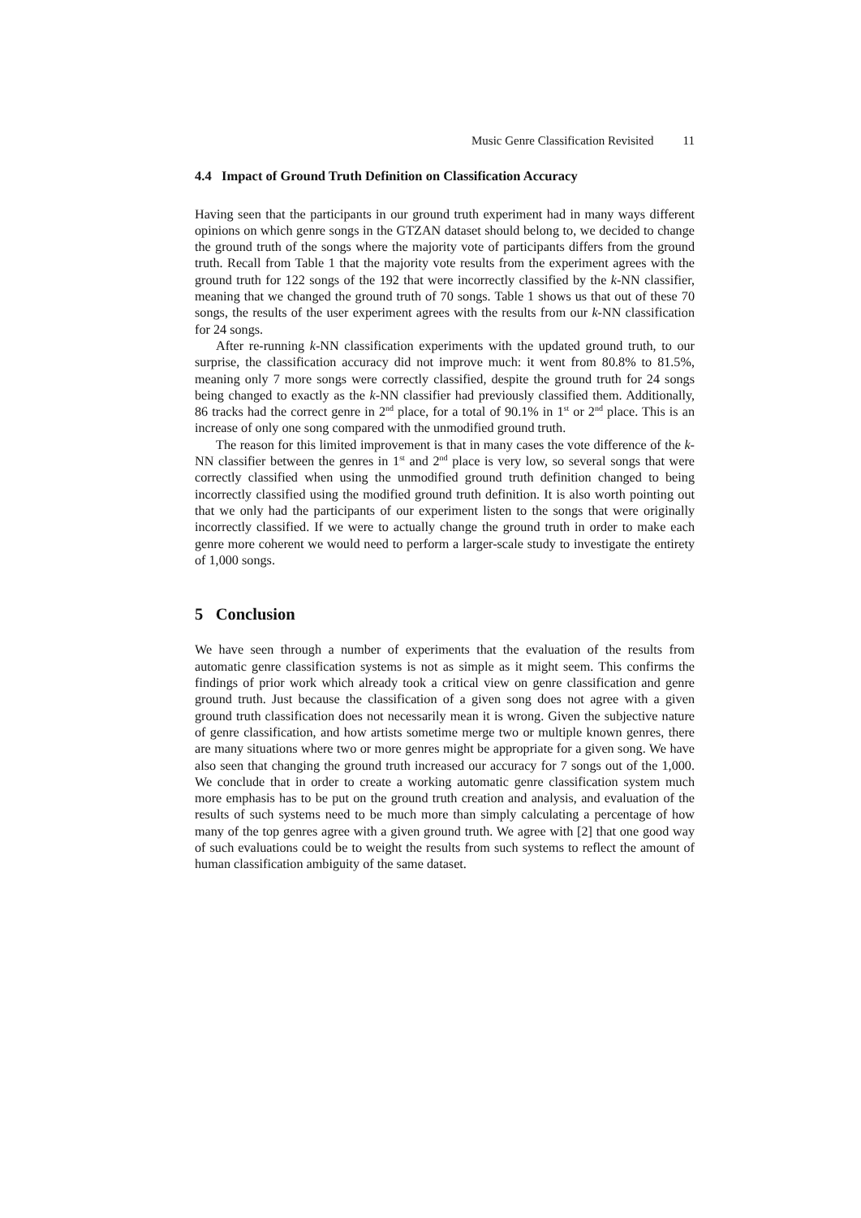Music Genre Classification Revisited 11
4.4 Impact of Ground Truth Definition on Classification Accuracy
Having seen that the participants in our ground truth experiment had in many ways different opinions on which genre songs in the GTZAN dataset should belong to, we decided to change the ground truth of the songs where the majority vote of participants differs from the ground truth. Recall from Table 1 that the majority vote results from the experiment agrees with the ground truth for 122 songs of the 192 that were incorrectly classified by the k-NN classifier, meaning that we changed the ground truth of 70 songs. Table 1 shows us that out of these 70 songs, the results of the user experiment agrees with the results from our k-NN classification for 24 songs.
After re-running k-NN classification experiments with the updated ground truth, to our surprise, the classification accuracy did not improve much: it went from 80.8% to 81.5%, meaning only 7 more songs were correctly classified, despite the ground truth for 24 songs being changed to exactly as the k-NN classifier had previously classified them. Additionally, 86 tracks had the correct genre in 2<sup>nd</sup> place, for a total of 90.1% in 1<sup>st</sup> or 2<sup>nd</sup> place. This is an increase of only one song compared with the unmodified ground truth.
The reason for this limited improvement is that in many cases the vote difference of the k-NN classifier between the genres in 1<sup>st</sup> and 2<sup>nd</sup> place is very low, so several songs that were correctly classified when using the unmodified ground truth definition changed to being incorrectly classified using the modified ground truth definition. It is also worth pointing out that we only had the participants of our experiment listen to the songs that were originally incorrectly classified. If we were to actually change the ground truth in order to make each genre more coherent we would need to perform a larger-scale study to investigate the entirety of 1,000 songs.
5 Conclusion
We have seen through a number of experiments that the evaluation of the results from automatic genre classification systems is not as simple as it might seem. This confirms the findings of prior work which already took a critical view on genre classification and genre ground truth. Just because the classification of a given song does not agree with a given ground truth classification does not necessarily mean it is wrong. Given the subjective nature of genre classification, and how artists sometime merge two or multiple known genres, there are many situations where two or more genres might be appropriate for a given song. We have also seen that changing the ground truth increased our accuracy for 7 songs out of the 1,000. We conclude that in order to create a working automatic genre classification system much more emphasis has to be put on the ground truth creation and analysis, and evaluation of the results of such systems need to be much more than simply calculating a percentage of how many of the top genres agree with a given ground truth. We agree with [2] that one good way of such evaluations could be to weight the results from such systems to reflect the amount of human classification ambiguity of the same dataset.